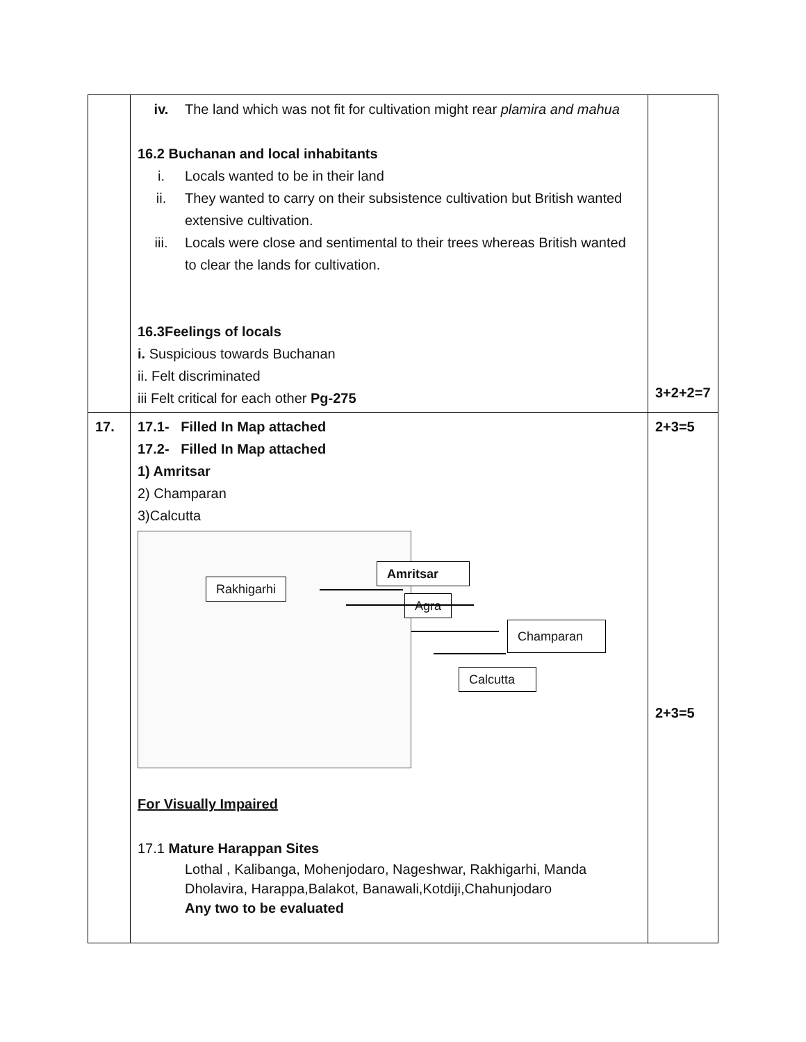| | iv. The land which was not fit for cultivation might rear plamira and mahua 16.2 Buchanan and local inhabitants i. Locals wanted to be in their land ii. They wanted to carry on their subsistence cultivation but British wanted extensive cultivation. iii. Locals were close and sentimental to their trees whereas British wanted to clear the lands for cultivation. 16.3Feelings of locals i. Suspicious towards Buchanan ii. Felt discriminated iii Felt critical for each other Pg-275 | 3+2+2=7 |
| 17. | 17.1- Filled In Map attached 17.2- Filled In Map attached 1) Amritsar 2) Champaran 3)Calcutta Rakhigarhi Amritsar Agra Champaran Calcutta For Visually Impaired 17.1 Mature Harappan Sites Lothal , Kalibanga, Mohenjodaro, Nageshwar, Rakhigarhi, Manda Dholavira, Harappa,Balakot, Banawali,Kotdiji,Chahunjodaro Any two to be evaluated | 2+3=5 2+3=5 |